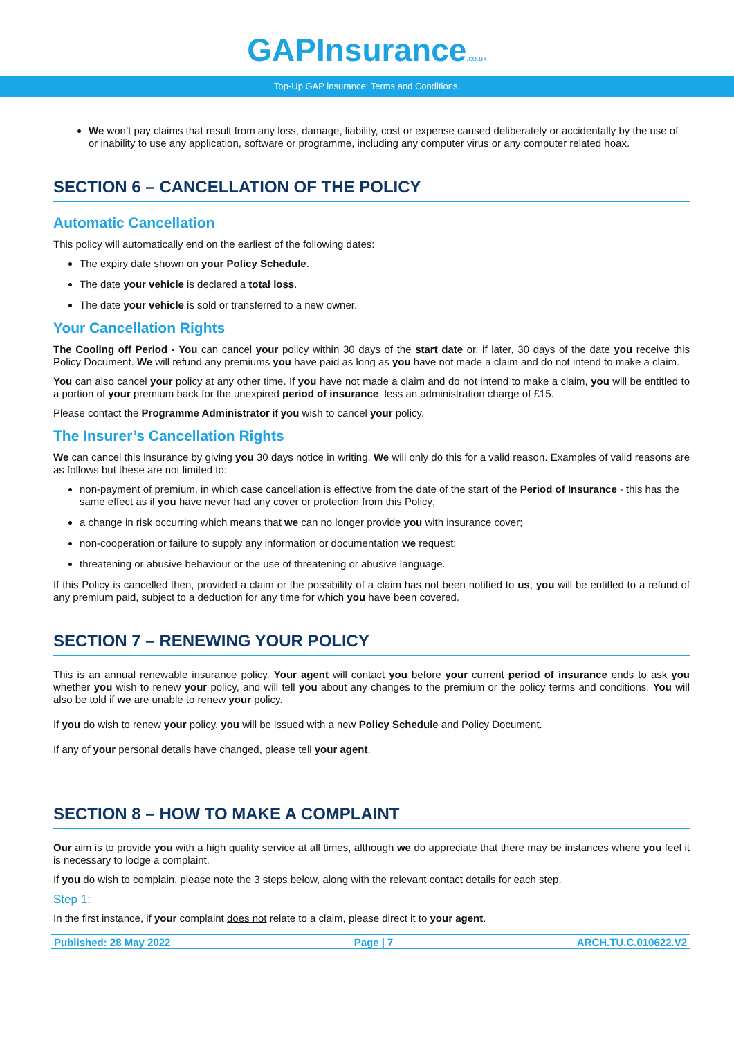GAPInsurance.co.uk
Top-Up GAP insurance: Terms and Conditions.
We won’t pay claims that result from any loss, damage, liability, cost or expense caused deliberately or accidentally by the use of or inability to use any application, software or programme, including any computer virus or any computer related hoax.
SECTION 6 – CANCELLATION OF THE POLICY
Automatic Cancellation
This policy will automatically end on the earliest of the following dates:
The expiry date shown on your Policy Schedule.
The date your vehicle is declared a total loss.
The date your vehicle is sold or transferred to a new owner.
Your Cancellation Rights
The Cooling off Period - You can cancel your policy within 30 days of the start date or, if later, 30 days of the date you receive this Policy Document. We will refund any premiums you have paid as long as you have not made a claim and do not intend to make a claim.
You can also cancel your policy at any other time. If you have not made a claim and do not intend to make a claim, you will be entitled to a portion of your premium back for the unexpired period of insurance, less an administration charge of £15.
Please contact the Programme Administrator if you wish to cancel your policy.
The Insurer’s Cancellation Rights
We can cancel this insurance by giving you 30 days notice in writing. We will only do this for a valid reason. Examples of valid reasons are as follows but these are not limited to:
non-payment of premium, in which case cancellation is effective from the date of the start of the Period of Insurance - this has the same effect as if you have never had any cover or protection from this Policy;
a change in risk occurring which means that we can no longer provide you with insurance cover;
non-cooperation or failure to supply any information or documentation we request;
threatening or abusive behaviour or the use of threatening or abusive language.
If this Policy is cancelled then, provided a claim or the possibility of a claim has not been notified to us, you will be entitled to a refund of any premium paid, subject to a deduction for any time for which you have been covered.
SECTION 7 – RENEWING YOUR POLICY
This is an annual renewable insurance policy. Your agent will contact you before your current period of insurance ends to ask you whether you wish to renew your policy, and will tell you about any changes to the premium or the policy terms and conditions. You will also be told if we are unable to renew your policy.
If you do wish to renew your policy, you will be issued with a new Policy Schedule and Policy Document.
If any of your personal details have changed, please tell your agent.
SECTION 8 – HOW TO MAKE A COMPLAINT
Our aim is to provide you with a high quality service at all times, although we do appreciate that there may be instances where you feel it is necessary to lodge a complaint.
If you do wish to complain, please note the 3 steps below, along with the relevant contact details for each step.
Step 1:
In the first instance, if your complaint does not relate to a claim, please direct it to your agent.
Published: 28 May 2022 Page | 7 ARCH.TU.C.010622.V2